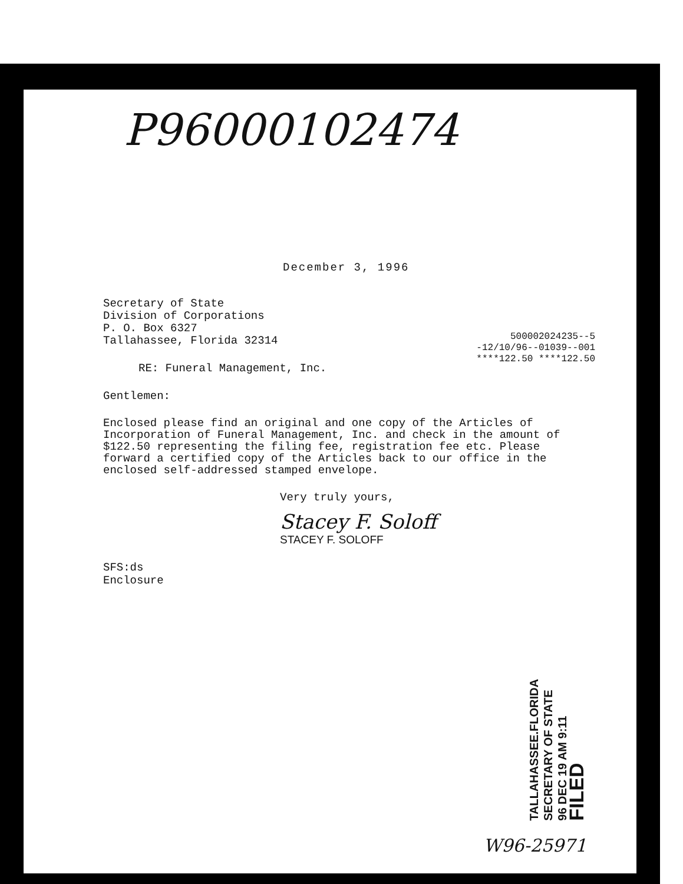P96000102474
December 3, 1996
Secretary of State
Division of Corporations
P. O. Box 6327
Tallahassee, Florida 32314
500002024235--5
-12/10/96--01039--001
****122.50 ****122.50
RE: Funeral Management, Inc.
Gentlemen:
Enclosed please find an original and one copy of the Articles of Incorporation of Funeral Management, Inc. and check in the amount of $122.50 representing the filing fee, registration fee etc. Please forward a certified copy of the Articles back to our office in the enclosed self-addressed stamped envelope.
Very truly yours,
Stacey F. Soloff
STACEY F. SOLOFF
SFS:ds
Enclosure
TALLAHASSEE.FLORIDA
SECRETARY OF STATE
96 DEC 19 AM 9:11
FILED
W96-25971